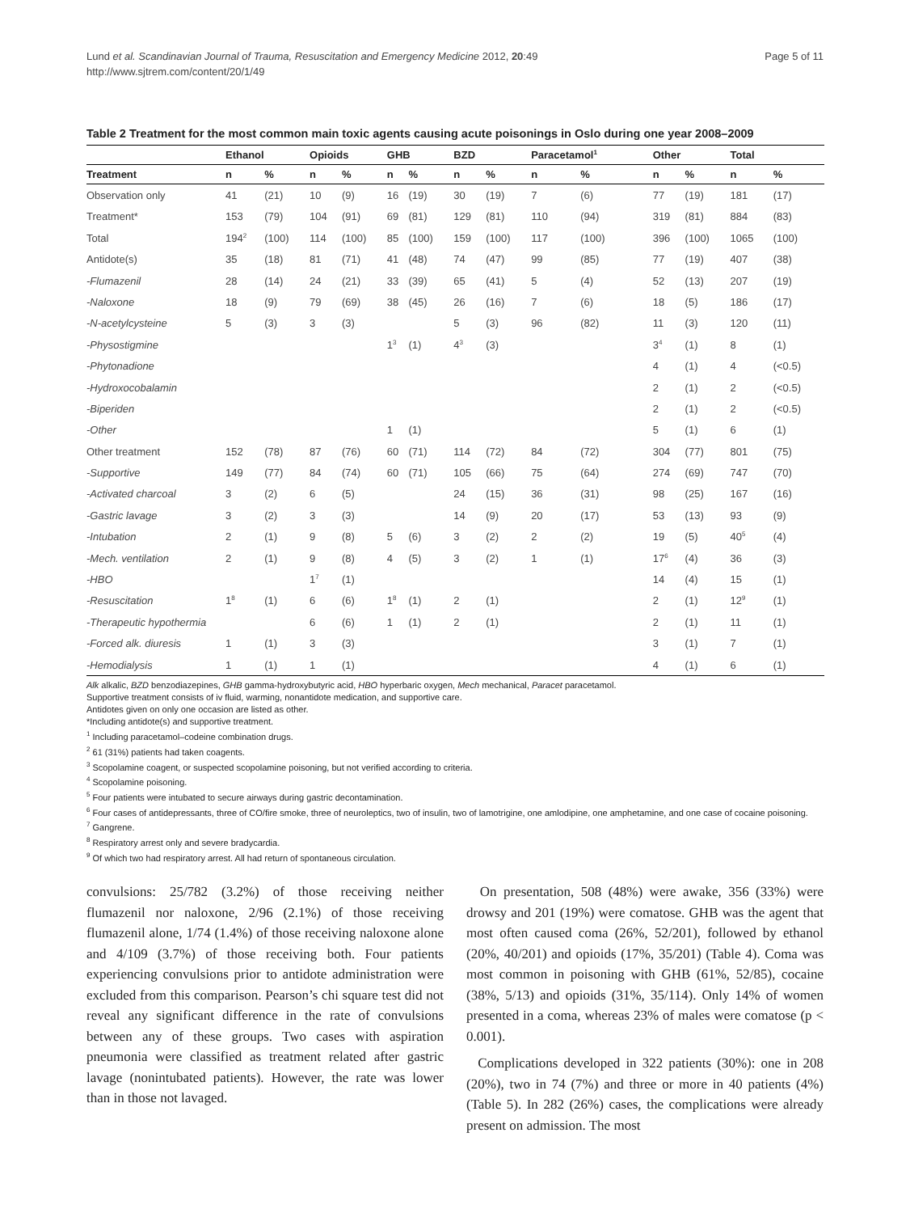Lund et al. Scandinavian Journal of Trauma, Resuscitation and Emergency Medicine 2012, 20:49
http://www.sjtrem.com/content/20/1/49
Page 5 of 11
Table 2 Treatment for the most common main toxic agents causing acute poisonings in Oslo during one year 2008–2009
| | Ethanol | | Opioids | | GHB | | BZD | | Paracetamol<sup>1</sup> | | Other | | Total | |
| --- | --- | --- | --- | --- | --- | --- | --- | --- | --- | --- | --- | --- | --- | --- |
| Treatment | n | % | n | % | n | % | n | % | n | % | n | % | n | % |
| Observation only | 41 | (21) | 10 | (9) | 16 | (19) | 30 | (19) | 7 | (6) | 77 | (19) | 181 | (17) |
| Treatment* | 153 | (79) | 104 | (91) | 69 | (81) | 129 | (81) | 110 | (94) | 319 | (81) | 884 | (83) |
| Total | 194<sup>2</sup> | (100) | 114 | (100) | 85 | (100) | 159 | (100) | 117 | (100) | 396 | (100) | 1065 | (100) |
| Antidote(s) | 35 | (18) | 81 | (71) | 41 | (48) | 74 | (47) | 99 | (85) | 77 | (19) | 407 | (38) |
| -Flumazenil | 28 | (14) | 24 | (21) | 33 | (39) | 65 | (41) | 5 | (4) | 52 | (13) | 207 | (19) |
| -Naloxone | 18 | (9) | 79 | (69) | 38 | (45) | 26 | (16) | 7 | (6) | 18 | (5) | 186 | (17) |
| -N-acetylcysteine | 5 | (3) | 3 | (3) | | | 5 | (3) | 96 | (82) | 11 | (3) | 120 | (11) |
| -Physostigmine | | | | | 1<sup>3</sup> | (1) | 4<sup>3</sup> | (3) | | | 3<sup>4</sup> | (1) | 8 | (1) |
| -Phytonadione | | | | | | | | | | | 4 | (1) | 4 | (<0.5) |
| -Hydroxocobalamin | | | | | | | | | | | 2 | (1) | 2 | (<0.5) |
| -Biperiden | | | | | | | | | | | 2 | (1) | 2 | (<0.5) |
| -Other | | | | | 1 | (1) | | | | | 5 | (1) | 6 | (1) |
| Other treatment | 152 | (78) | 87 | (76) | 60 | (71) | 114 | (72) | 84 | (72) | 304 | (77) | 801 | (75) |
| -Supportive | 149 | (77) | 84 | (74) | 60 | (71) | 105 | (66) | 75 | (64) | 274 | (69) | 747 | (70) |
| -Activated charcoal | 3 | (2) | 6 | (5) | | | 24 | (15) | 36 | (31) | 98 | (25) | 167 | (16) |
| -Gastric lavage | 3 | (2) | 3 | (3) | | | 14 | (9) | 20 | (17) | 53 | (13) | 93 | (9) |
| -Intubation | 2 | (1) | 9 | (8) | 5 | (6) | 3 | (2) | 2 | (2) | 19 | (5) | 40<sup>5</sup> | (4) |
| -Mech. ventilation | 2 | (1) | 9 | (8) | 4 | (5) | 3 | (2) | 1 | (1) | 17<sup>6</sup> | (4) | 36 | (3) |
| -HBO | | | 1<sup>7</sup> | (1) | | | | | | | 14 | (4) | 15 | (1) |
| -Resuscitation | 1<sup>8</sup> | (1) | 6 | (6) | 1<sup>8</sup> | (1) | 2 | (1) | | | 2 | (1) | 12<sup>9</sup> | (1) |
| -Therapeutic hypothermia | | | 6 | (6) | 1 | (1) | 2 | (1) | | | 2 | (1) | 11 | (1) |
| -Forced alk. diuresis | 1 | (1) | 3 | (3) | | | | | | | 3 | (1) | 7 | (1) |
| -Hemodialysis | 1 | (1) | 1 | (1) | | | | | | | 4 | (1) | 6 | (1) |
Alk alkalic, BZD benzodiazepines, GHB gamma-hydroxybutyric acid, HBO hyperbaric oxygen, Mech mechanical, Paracet paracetamol.
Supportive treatment consists of iv fluid, warming, nonantidote medication, and supportive care.
Antidotes given on only one occasion are listed as other.
*Including antidote(s) and supportive treatment.
<sup>1</sup> Including paracetamol–codeine combination drugs.
<sup>2</sup> 61 (31%) patients had taken coagents.
<sup>3</sup> Scopolamine coagent, or suspected scopolamine poisoning, but not verified according to criteria.
<sup>4</sup> Scopolamine poisoning.
<sup>5</sup> Four patients were intubated to secure airways during gastric decontamination.
<sup>6</sup> Four cases of antidepressants, three of CO/fire smoke, three of neuroleptics, two of insulin, two of lamotrigine, one amlodipine, one amphetamine, and one case of cocaine poisoning.
<sup>7</sup> Gangrene.
<sup>8</sup> Respiratory arrest only and severe bradycardia.
<sup>9</sup> Of which two had respiratory arrest. All had return of spontaneous circulation.
convulsions: 25/782 (3.2%) of those receiving neither flumazenil nor naloxone, 2/96 (2.1%) of those receiving flumazenil alone, 1/74 (1.4%) of those receiving naloxone alone and 4/109 (3.7%) of those receiving both. Four patients experiencing convulsions prior to antidote administration were excluded from this comparison. Pearson’s chi square test did not reveal any significant difference in the rate of convulsions between any of these groups. Two cases with aspiration pneumonia were classified as treatment related after gastric lavage (nonintubated patients). However, the rate was lower than in those not lavaged.
On presentation, 508 (48%) were awake, 356 (33%) were drowsy and 201 (19%) were comatose. GHB was the agent that most often caused coma (26%, 52/201), followed by ethanol (20%, 40/201) and opioids (17%, 35/201) (Table 4). Coma was most common in poisoning with GHB (61%, 52/85), cocaine (38%, 5/13) and opioids (31%, 35/114). Only 14% of women presented in a coma, whereas 23% of males were comatose (p < 0.001).
Complications developed in 322 patients (30%): one in 208 (20%), two in 74 (7%) and three or more in 40 patients (4%) (Table 5). In 282 (26%) cases, the complications were already present on admission. The most